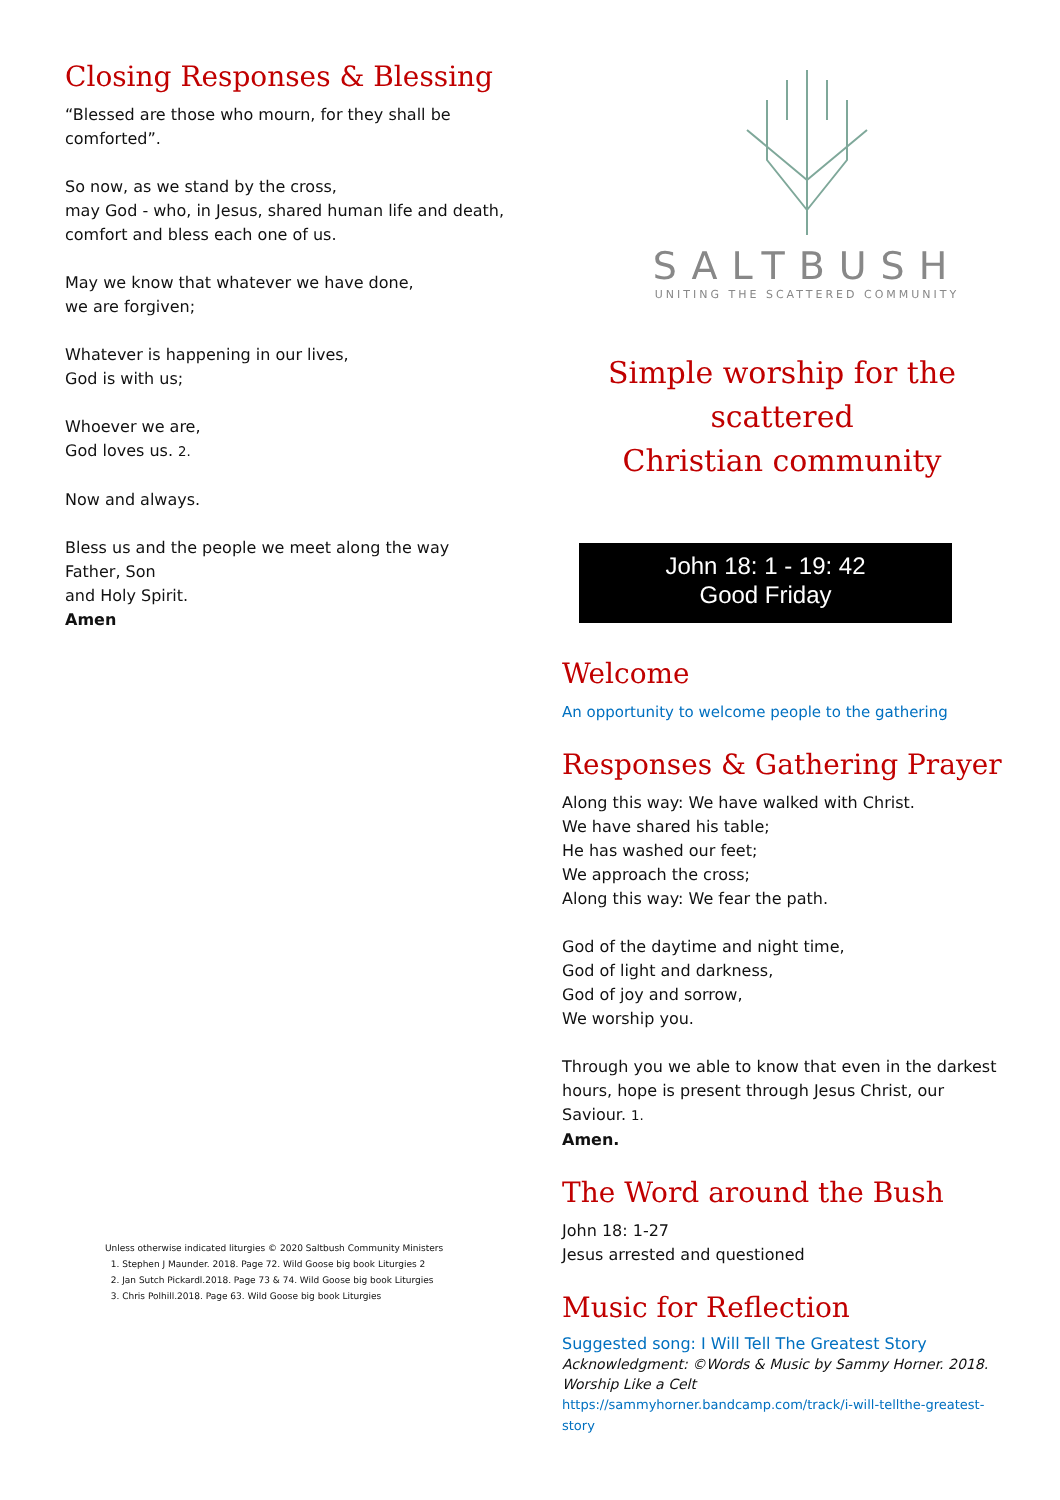Closing Responses & Blessing
“Blessed are those who mourn, for they shall be comforted”.
So now, as we stand by the cross,
may God - who, in Jesus, shared human life and death,
comfort and bless each one of us.
May we know that whatever we have done,
we are forgiven;
Whatever is happening in our lives,
God is with us;
Whoever we are,
God loves us. 2.
Now and always.
Bless us and the people we meet along the way
Father, Son
and Holy Spirit.
Amen
Unless otherwise indicated liturgies © 2020 Saltbush Community Ministers
1. Stephen J Maunder. 2018. Page 72. Wild Goose big book Liturgies 2
2. Jan Sutch Pickardl.2018. Page 73 & 74. Wild Goose big book Liturgies
3. Chris Polhill.2018. Page 63. Wild Goose big book Liturgies
SALTBUSH
UNITING THE SCATTERED COMMUNITY
Simple worship for the scattered
Christian community
John 18: 1 - 19: 42
Good Friday
Welcome
An opportunity to welcome people to the gathering
Responses & Gathering Prayer
Along this way: We have walked with Christ.
We have shared his table;
He has washed our feet;
We approach the cross;
Along this way: We fear the path.
God of the daytime and night time,
God of light and darkness,
God of joy and sorrow,
We worship you.
Through you we able to know that even in the darkest hours, hope is present through Jesus Christ, our Saviour. 1.
Amen.
The Word around the Bush
John 18: 1-27
Jesus arrested and questioned
Music for Reflection
Suggested song: I Will Tell The Greatest Story
Acknowledgment: ©Words & Music by Sammy Horner. 2018. Worship Like a Celt
https://sammyhorner.bandcamp.com/track/i-will-tellthe-greatest-story